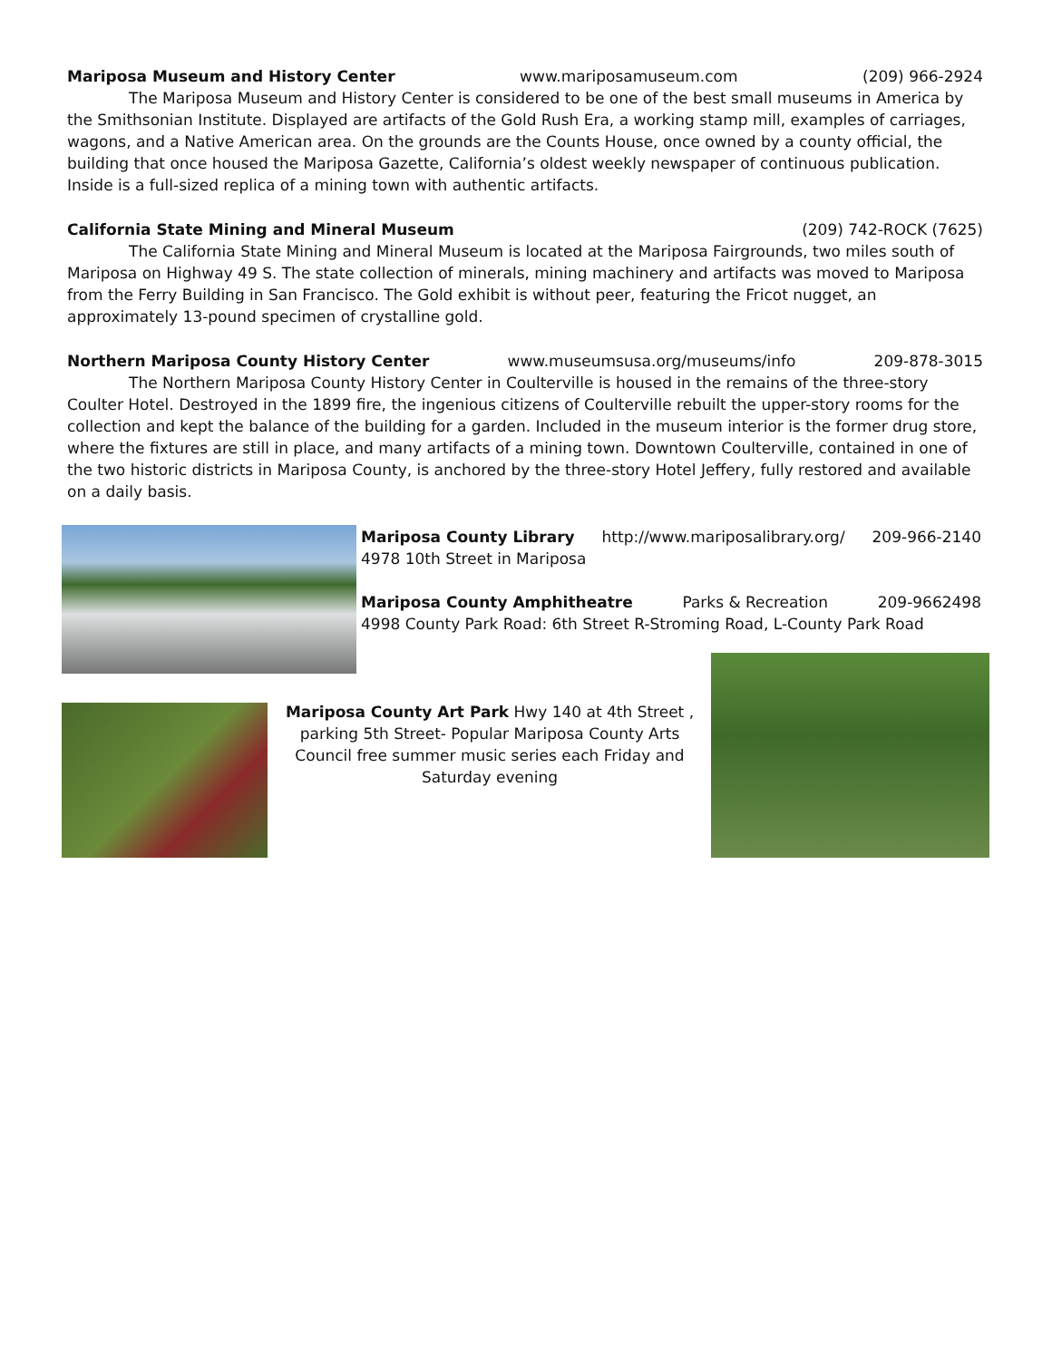Mariposa Museum and History Center www.mariposamuseum.com (209) 966-2924
The Mariposa Museum and History Center is considered to be one of the best small museums in America by the Smithsonian Institute. Displayed are artifacts of the Gold Rush Era, a working stamp mill, examples of carriages, wagons, and a Native American area. On the grounds are the Counts House, once owned by a county official, the building that once housed the Mariposa Gazette, California’s oldest weekly newspaper of continuous publication. Inside is a full-sized replica of a mining town with authentic artifacts.
California State Mining and Mineral Museum (209) 742-ROCK (7625)
The California State Mining and Mineral Museum is located at the Mariposa Fairgrounds, two miles south of Mariposa on Highway 49 S. The state collection of minerals, mining machinery and artifacts was moved to Mariposa from the Ferry Building in San Francisco. The Gold exhibit is without peer, featuring the Fricot nugget, an approximately 13-pound specimen of crystalline gold.
Northern Mariposa County History Center www.museumsusa.org/museums/info 209-878-3015
The Northern Mariposa County History Center in Coulterville is housed in the remains of the three-story Coulter Hotel. Destroyed in the 1899 fire, the ingenious citizens of Coulterville rebuilt the upper-story rooms for the collection and kept the balance of the building for a garden. Included in the museum interior is the former drug store, where the fixtures are still in place, and many artifacts of a mining town. Downtown Coulterville, contained in one of the two historic districts in Mariposa County, is anchored by the three-story Hotel Jeffery, fully restored and available on a daily basis.
Mariposa County Library http://www.mariposalibrary.org/ 209-966-2140
4978 10th Street in Mariposa
Mariposa County Amphitheatre Parks & Recreation 209-9662498
4998 County Park Road: 6th Street R-Stroming Road, L-County Park Road
Mariposa County Art Park Hwy 140 at 4th Street , parking 5th Street- Popular Mariposa County Arts Council free summer music series each Friday and Saturday evening